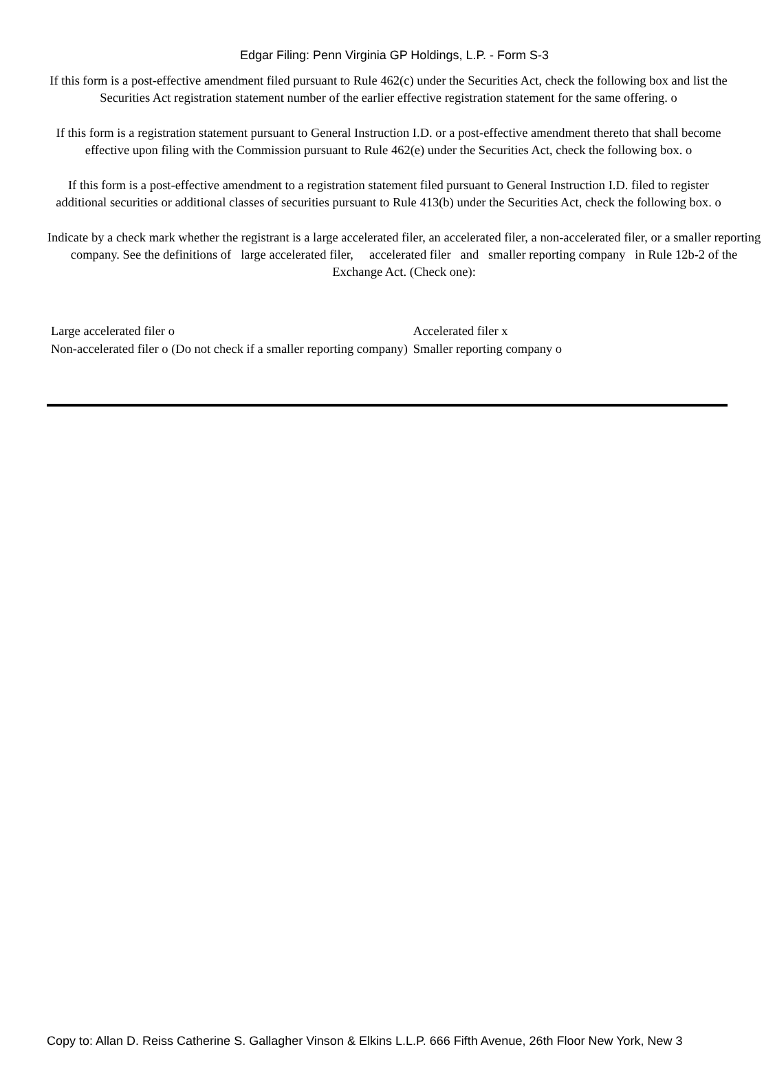Edgar Filing: Penn Virginia GP Holdings, L.P. - Form S-3
If this form is a post-effective amendment filed pursuant to Rule 462(c) under the Securities Act, check the following box and list the Securities Act registration statement number of the earlier effective registration statement for the same offering. o
If this form is a registration statement pursuant to General Instruction I.D. or a post-effective amendment thereto that shall become effective upon filing with the Commission pursuant to Rule 462(e) under the Securities Act, check the following box. o
If this form is a post-effective amendment to a registration statement filed pursuant to General Instruction I.D. filed to register additional securities or additional classes of securities pursuant to Rule 413(b) under the Securities Act, check the following box. o
Indicate by a check mark whether the registrant is a large accelerated filer, an accelerated filer, a non-accelerated filer, or a smaller reporting company. See the definitions of large accelerated filer, accelerated filer and smaller reporting company in Rule 12b-2 of the Exchange Act. (Check one):
| Large accelerated filer o | Accelerated filer x |
| Non-accelerated filer o (Do not check if a smaller reporting company) | Smaller reporting company o |
Copy to: Allan D. Reiss Catherine S. Gallagher Vinson & Elkins L.L.P. 666 Fifth Avenue, 26th Floor New York, New 3